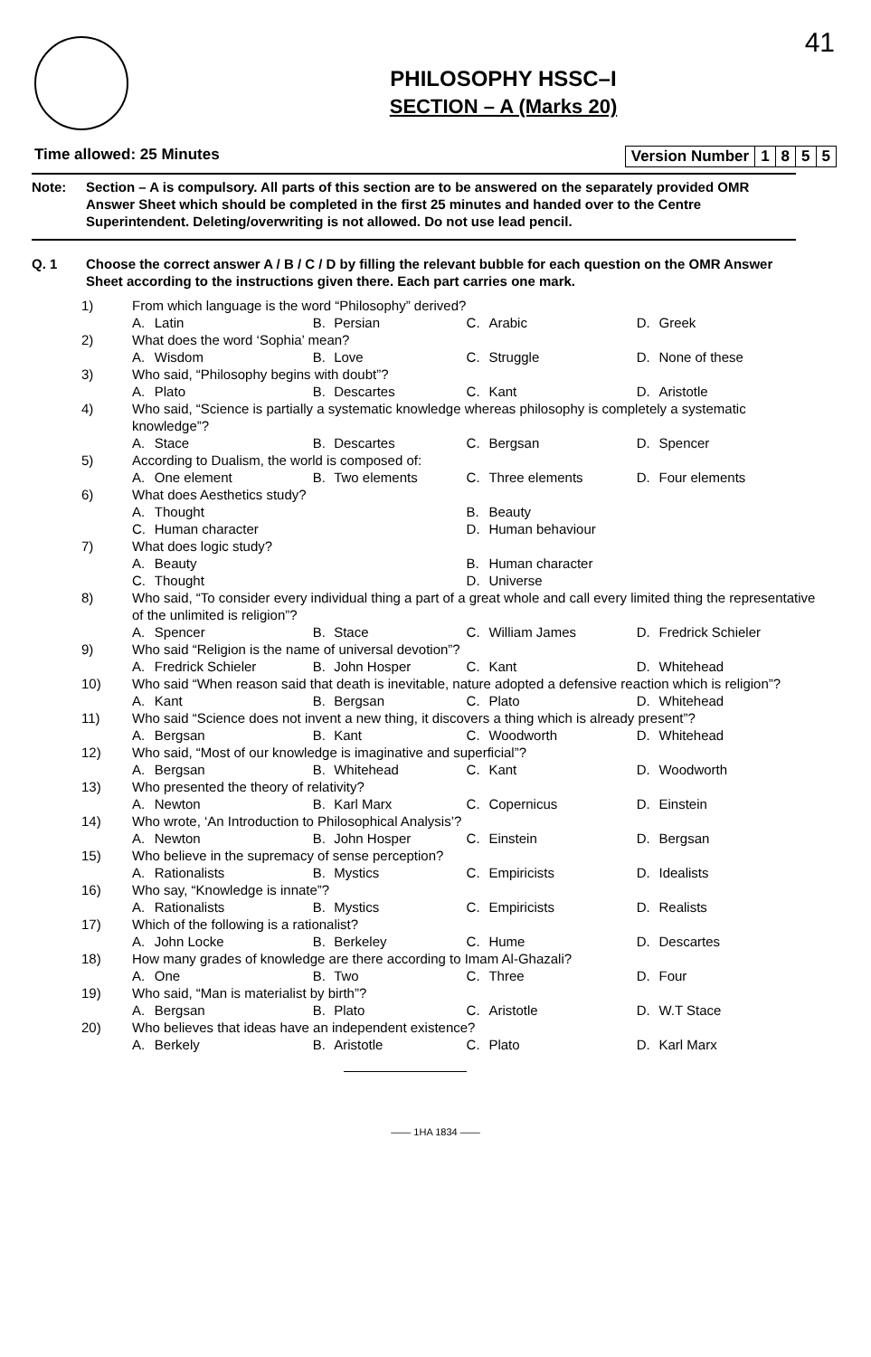41
PHILOSOPHY HSSC–I
SECTION – A (Marks 20)
Time allowed: 25 Minutes
| Version Number | 1 | 8 | 5 | 5 |
Note: Section – A is compulsory. All parts of this section are to be answered on the separately provided OMR Answer Sheet which should be completed in the first 25 minutes and handed over to the Centre Superintendent. Deleting/overwriting is not allowed. Do not use lead pencil.
Q. 1 Choose the correct answer A / B / C / D by filling the relevant bubble for each question on the OMR Answer Sheet according to the instructions given there. Each part carries one mark.
| 1) | From which language is the word “Philosophy” derived? | | | | | | | |
| | A. | Latin | B. | Persian | C. | Arabic | D. | Greek |
| 2) | What does the word ‘Sophia’ mean? | | | | | | | |
| | A. | Wisdom | B. | Love | C. | Struggle | D. | None of these |
| 3) | Who said, “Philosophy begins with doubt”? | | | | | | | |
| | A. | Plato | B. | Descartes | C. | Kant | D. | Aristotle |
| 4) | Who said, “Science is partially a systematic knowledge whereas philosophy is completely a systematic knowledge”? | | | | | | | |
| | A. | Stace | B. | Descartes | C. | Bergsan | D. | Spencer |
| 5) | According to Dualism, the world is composed of: | | | | | | | |
| | A. | One element | B. | Two elements | C. | Three elements | D. | Four elements |
| 6) | What does Aesthetics study? | | | | | | | |
| | A. | Thought | | | B. | Beauty | | |
| | C. | Human character | | | D. | Human behaviour | | |
| 7) | What does logic study? | | | | | | | |
| | A. | Beauty | | | B. | Human character | | |
| | C. | Thought | | | D. | Universe | | |
| 8) | Who said, “To consider every individual thing a part of a great whole and call every limited thing the representative of the unlimited is religion”? | | | | | | | |
| | A. | Spencer | B. | Stace | C. | William James | D. | Fredrick Schieler |
| 9) | Who said “Religion is the name of universal devotion”? | | | | | | | |
| | A. | Fredrick Schieler | B. | John Hosper | C. | Kant | D. | Whitehead |
| 10) | Who said “When reason said that death is inevitable, nature adopted a defensive reaction which is religion”? | | | | | | | |
| | A. | Kant | B. | Bergsan | C. | Plato | D. | Whitehead |
| 11) | Who said “Science does not invent a new thing, it discovers a thing which is already present”? | | | | | | | |
| | A. | Bergsan | B. | Kant | C. | Woodworth | D. | Whitehead |
| 12) | Who said, “Most of our knowledge is imaginative and superficial”? | | | | | | | |
| | A. | Bergsan | B. | Whitehead | C. | Kant | D. | Woodworth |
| 13) | Who presented the theory of relativity? | | | | | | | |
| | A. | Newton | B. | Karl Marx | C. | Copernicus | D. | Einstein |
| 14) | Who wrote, ‘An Introduction to Philosophical Analysis’? | | | | | | | |
| | A. | Newton | B. | John Hosper | C. | Einstein | D. | Bergsan |
| 15) | Who believe in the supremacy of sense perception? | | | | | | | |
| | A. | Rationalists | B. | Mystics | C. | Empiricists | D. | Idealists |
| 16) | Who say, “Knowledge is innate”? | | | | | | | |
| | A. | Rationalists | B. | Mystics | C. | Empiricists | D. | Realists |
| 17) | Which of the following is a rationalist? | | | | | | | |
| | A. | John Locke | B. | Berkeley | C. | Hume | D. | Descartes |
| 18) | How many grades of knowledge are there according to Imam Al-Ghazali? | | | | | | | |
| | A. | One | B. | Two | C. | Three | D. | Four |
| 19) | Who said, “Man is materialist by birth”? | | | | | | | |
| | A. | Bergsan | B. | Plato | C. | Aristotle | D. | W.T Stace |
| 20) | Who believes that ideas have an independent existence? | | | | | | | |
| | A. | Berkely | B. | Aristotle | C. | Plato | D. | Karl Marx |
—— 1HA 1834 ——